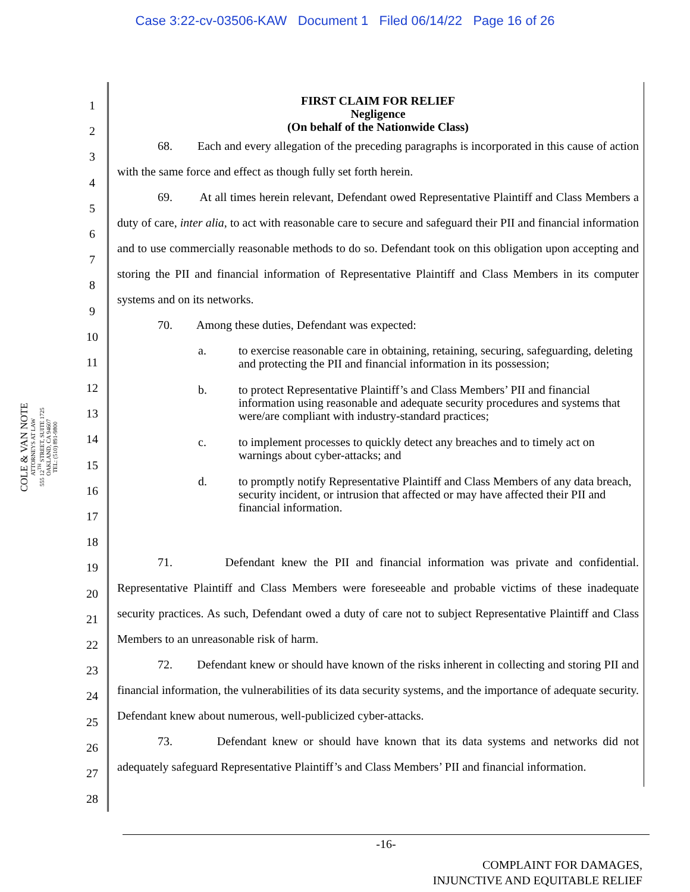Case 3:22-cv-03506-KAW Document 1 Filed 06/14/22 Page 16 of 26
COLE & VAN NOTE
ATTORNEYS AT LAW
555 12<sup>TH</sup> STREET, SUITE 1725
OAKLAND, CA 94607
TEL: (510) 891-9800
1
2
3
4
5
6
7
8
9
10
11
12
13
14
15
16
17
18
19
20
21
22
23
24
25
26
27
28
FIRST CLAIM FOR RELIEF
Negligence
(On behalf of the Nationwide Class)
68. Each and every allegation of the preceding paragraphs is incorporated in this cause of action with the same force and effect as though fully set forth herein.
69. At all times herein relevant, Defendant owed Representative Plaintiff and Class Members a duty of care, inter alia, to act with reasonable care to secure and safeguard their PII and financial information and to use commercially reasonable methods to do so. Defendant took on this obligation upon accepting and storing the PII and financial information of Representative Plaintiff and Class Members in its computer systems and on its networks.
70. Among these duties, Defendant was expected:
a. to exercise reasonable care in obtaining, retaining, securing, safeguarding, deleting and protecting the PII and financial information in its possession;
b. to protect Representative Plaintiff’s and Class Members’ PII and financial information using reasonable and adequate security procedures and systems that were/are compliant with industry-standard practices;
c. to implement processes to quickly detect any breaches and to timely act on warnings about cyber-attacks; and
d. to promptly notify Representative Plaintiff and Class Members of any data breach, security incident, or intrusion that affected or may have affected their PII and financial information.
71. Defendant knew the PII and financial information was private and confidential. Representative Plaintiff and Class Members were foreseeable and probable victims of these inadequate security practices. As such, Defendant owed a duty of care not to subject Representative Plaintiff and Class Members to an unreasonable risk of harm.
72. Defendant knew or should have known of the risks inherent in collecting and storing PII and financial information, the vulnerabilities of its data security systems, and the importance of adequate security. Defendant knew about numerous, well-publicized cyber-attacks.
73. Defendant knew or should have known that its data systems and networks did not adequately safeguard Representative Plaintiff’s and Class Members’ PII and financial information.
-16-
COMPLAINT FOR DAMAGES,
INJUNCTIVE AND EQUITABLE RELIEF